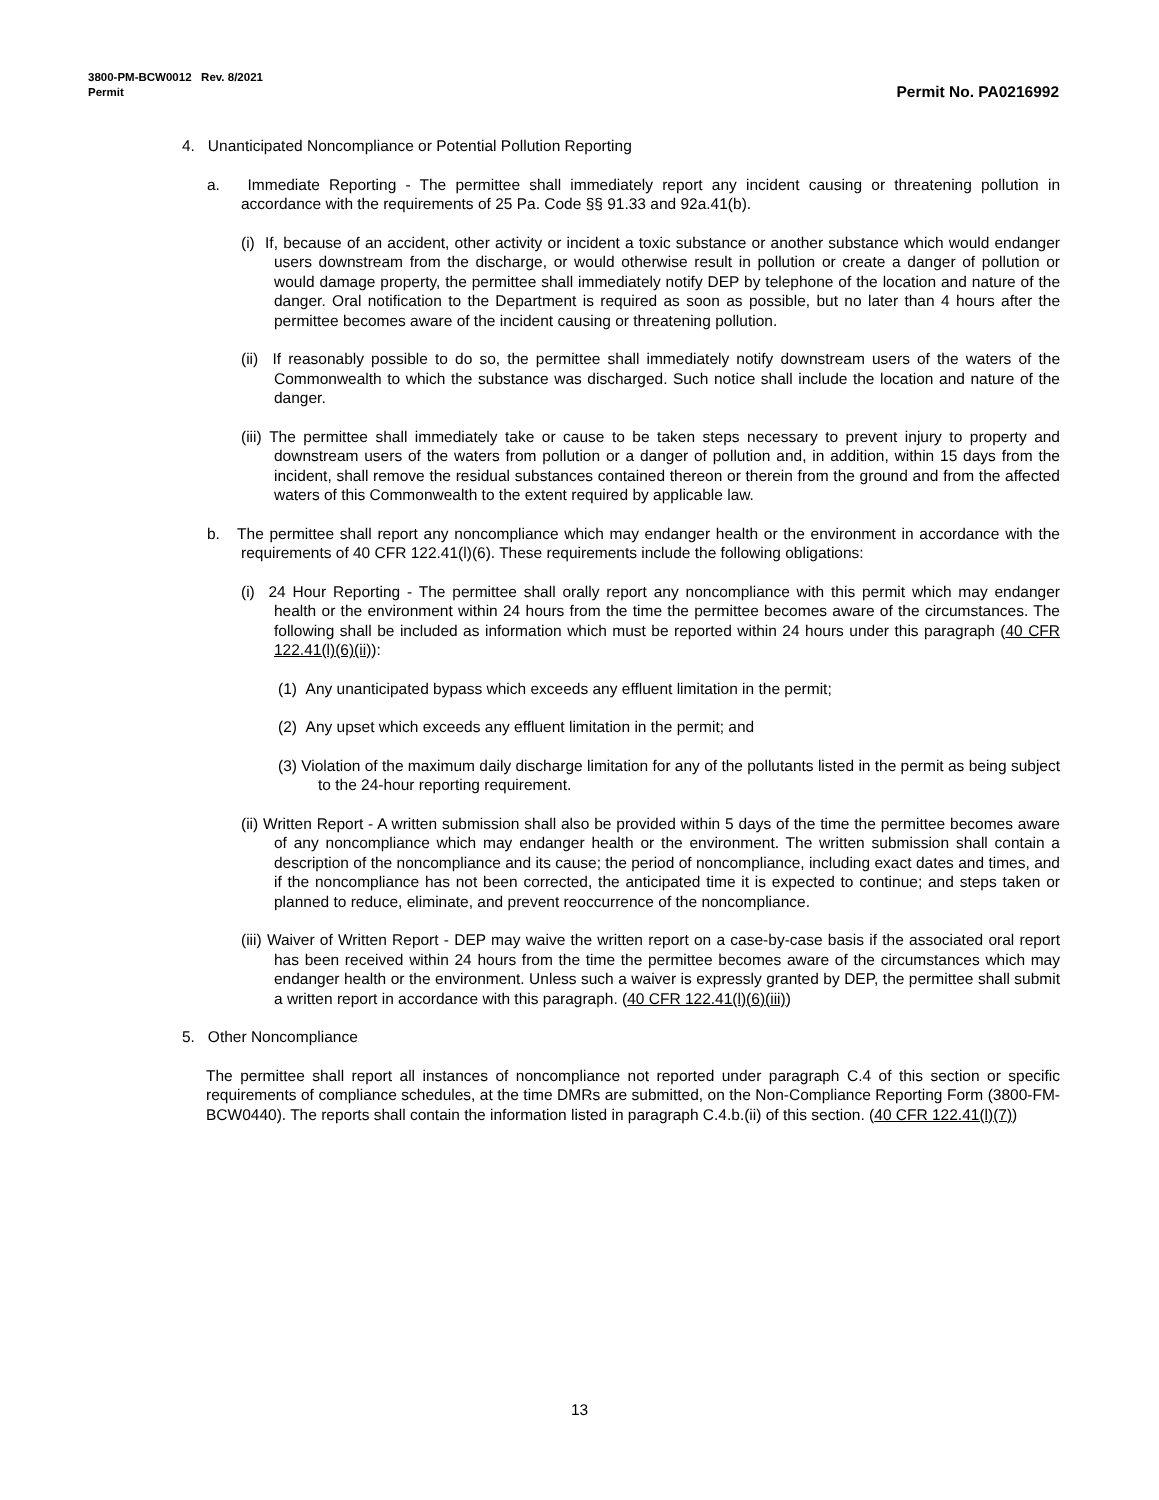Permit No. PA0216992 3800-PM-BCW0012 Rev. 8/2021
Permit
4. Unanticipated Noncompliance or Potential Pollution Reporting
a. Immediate Reporting - The permittee shall immediately report any incident causing or threatening pollution in accordance with the requirements of 25 Pa. Code §§ 91.33 and 92a.41(b).
(i) If, because of an accident, other activity or incident a toxic substance or another substance which would endanger users downstream from the discharge, or would otherwise result in pollution or create a danger of pollution or would damage property, the permittee shall immediately notify DEP by telephone of the location and nature of the danger. Oral notification to the Department is required as soon as possible, but no later than 4 hours after the permittee becomes aware of the incident causing or threatening pollution.
(ii) If reasonably possible to do so, the permittee shall immediately notify downstream users of the waters of the Commonwealth to which the substance was discharged. Such notice shall include the location and nature of the danger.
(iii) The permittee shall immediately take or cause to be taken steps necessary to prevent injury to property and downstream users of the waters from pollution or a danger of pollution and, in addition, within 15 days from the incident, shall remove the residual substances contained thereon or therein from the ground and from the affected waters of this Commonwealth to the extent required by applicable law.
b. The permittee shall report any noncompliance which may endanger health or the environment in accordance with the requirements of 40 CFR 122.41(l)(6). These requirements include the following obligations:
(i) 24 Hour Reporting - The permittee shall orally report any noncompliance with this permit which may endanger health or the environment within 24 hours from the time the permittee becomes aware of the circumstances. The following shall be included as information which must be reported within 24 hours under this paragraph (40 CFR 122.41(l)(6)(ii)):
(1) Any unanticipated bypass which exceeds any effluent limitation in the permit;
(2) Any upset which exceeds any effluent limitation in the permit; and
(3) Violation of the maximum daily discharge limitation for any of the pollutants listed in the permit as being subject to the 24-hour reporting requirement.
(ii) Written Report - A written submission shall also be provided within 5 days of the time the permittee becomes aware of any noncompliance which may endanger health or the environment. The written submission shall contain a description of the noncompliance and its cause; the period of noncompliance, including exact dates and times, and if the noncompliance has not been corrected, the anticipated time it is expected to continue; and steps taken or planned to reduce, eliminate, and prevent reoccurrence of the noncompliance.
(iii) Waiver of Written Report - DEP may waive the written report on a case-by-case basis if the associated oral report has been received within 24 hours from the time the permittee becomes aware of the circumstances which may endanger health or the environment. Unless such a waiver is expressly granted by DEP, the permittee shall submit a written report in accordance with this paragraph. (40 CFR 122.41(l)(6)(iii))
5. Other Noncompliance
The permittee shall report all instances of noncompliance not reported under paragraph C.4 of this section or specific requirements of compliance schedules, at the time DMRs are submitted, on the Non-Compliance Reporting Form (3800-FM-BCW0440). The reports shall contain the information listed in paragraph C.4.b.(ii) of this section. (40 CFR 122.41(l)(7))
13